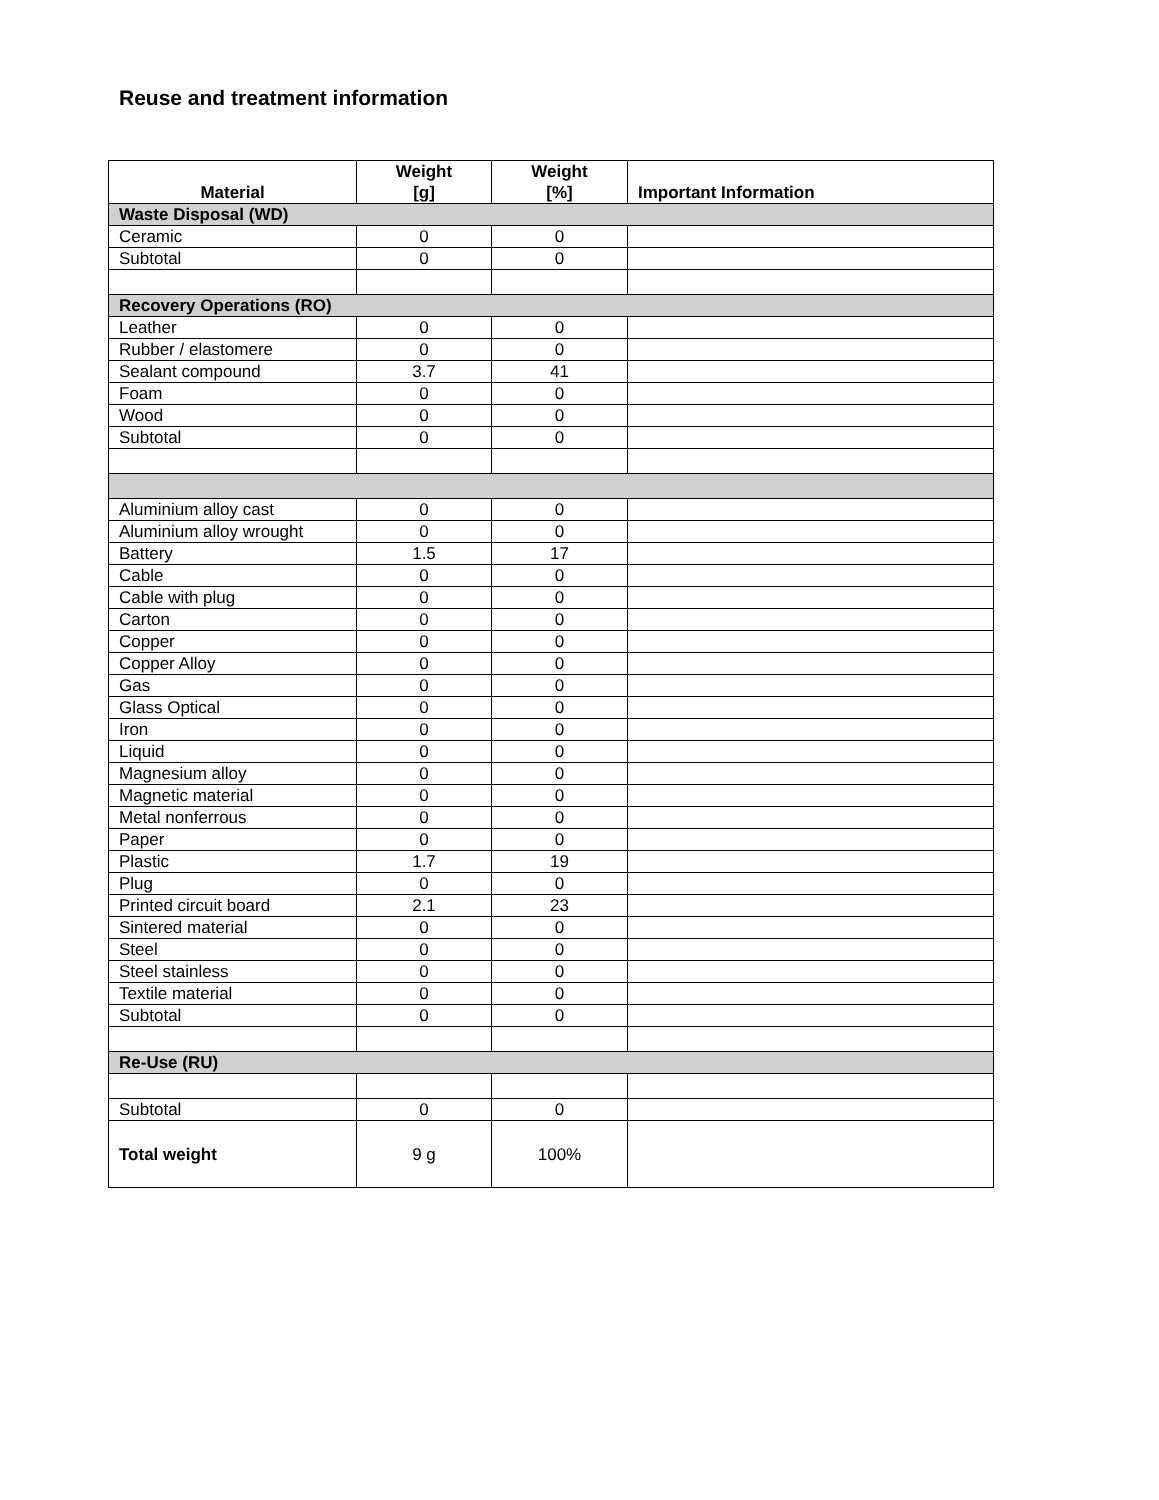Reuse and treatment information
| Material | Weight [g] | Weight [%] | Important Information |
| --- | --- | --- | --- |
| Waste Disposal (WD) | | | |
| Ceramic | 0 | 0 | |
| Subtotal | 0 | 0 | |
| Recovery Operations (RO) | | | |
| Leather | 0 | 0 | |
| Rubber / elastomere | 0 | 0 | |
| Sealant compound | 3.7 | 41 | |
| Foam | 0 | 0 | |
| Wood | 0 | 0 | |
| Subtotal | 0 | 0 | |
| Aluminium alloy cast | 0 | 0 | |
| Aluminium alloy wrought | 0 | 0 | |
| Battery | 1.5 | 17 | |
| Cable | 0 | 0 | |
| Cable with plug | 0 | 0 | |
| Carton | 0 | 0 | |
| Copper | 0 | 0 | |
| Copper Alloy | 0 | 0 | |
| Gas | 0 | 0 | |
| Glass Optical | 0 | 0 | |
| Iron | 0 | 0 | |
| Liquid | 0 | 0 | |
| Magnesium alloy | 0 | 0 | |
| Magnetic material | 0 | 0 | |
| Metal nonferrous | 0 | 0 | |
| Paper | 0 | 0 | |
| Plastic | 1.7 | 19 | |
| Plug | 0 | 0 | |
| Printed circuit board | 2.1 | 23 | |
| Sintered material | 0 | 0 | |
| Steel | 0 | 0 | |
| Steel stainless | 0 | 0 | |
| Textile material | 0 | 0 | |
| Subtotal | 0 | 0 | |
| Re-Use (RU) | | | |
| Subtotal | 0 | 0 | |
| Total weight | 9 g | 100% | |